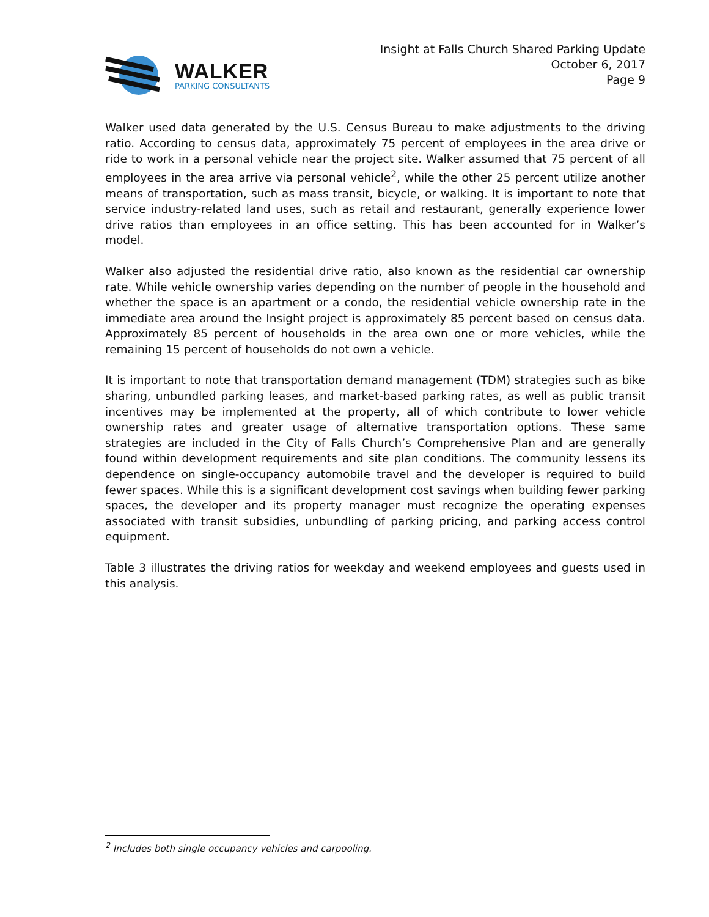WALKER
PARKING CONSULTANTS
Insight at Falls Church Shared Parking Update
October 6, 2017
Page 9
Walker used data generated by the U.S. Census Bureau to make adjustments to the driving ratio. According to census data, approximately 75 percent of employees in the area drive or ride to work in a personal vehicle near the project site. Walker assumed that 75 percent of all employees in the area arrive via personal vehicle<sup>2</sup>, while the other 25 percent utilize another means of transportation, such as mass transit, bicycle, or walking. It is important to note that service industry-related land uses, such as retail and restaurant, generally experience lower drive ratios than employees in an office setting. This has been accounted for in Walker’s model.
Walker also adjusted the residential drive ratio, also known as the residential car ownership rate. While vehicle ownership varies depending on the number of people in the household and whether the space is an apartment or a condo, the residential vehicle ownership rate in the immediate area around the Insight project is approximately 85 percent based on census data. Approximately 85 percent of households in the area own one or more vehicles, while the remaining 15 percent of households do not own a vehicle.
It is important to note that transportation demand management (TDM) strategies such as bike sharing, unbundled parking leases, and market-based parking rates, as well as public transit incentives may be implemented at the property, all of which contribute to lower vehicle ownership rates and greater usage of alternative transportation options. These same strategies are included in the City of Falls Church’s Comprehensive Plan and are generally found within development requirements and site plan conditions. The community lessens its dependence on single-occupancy automobile travel and the developer is required to build fewer spaces. While this is a significant development cost savings when building fewer parking spaces, the developer and its property manager must recognize the operating expenses associated with transit subsidies, unbundling of parking pricing, and parking access control equipment.
Table 3 illustrates the driving ratios for weekday and weekend employees and guests used in this analysis.
<sup>2</sup> Includes both single occupancy vehicles and carpooling.